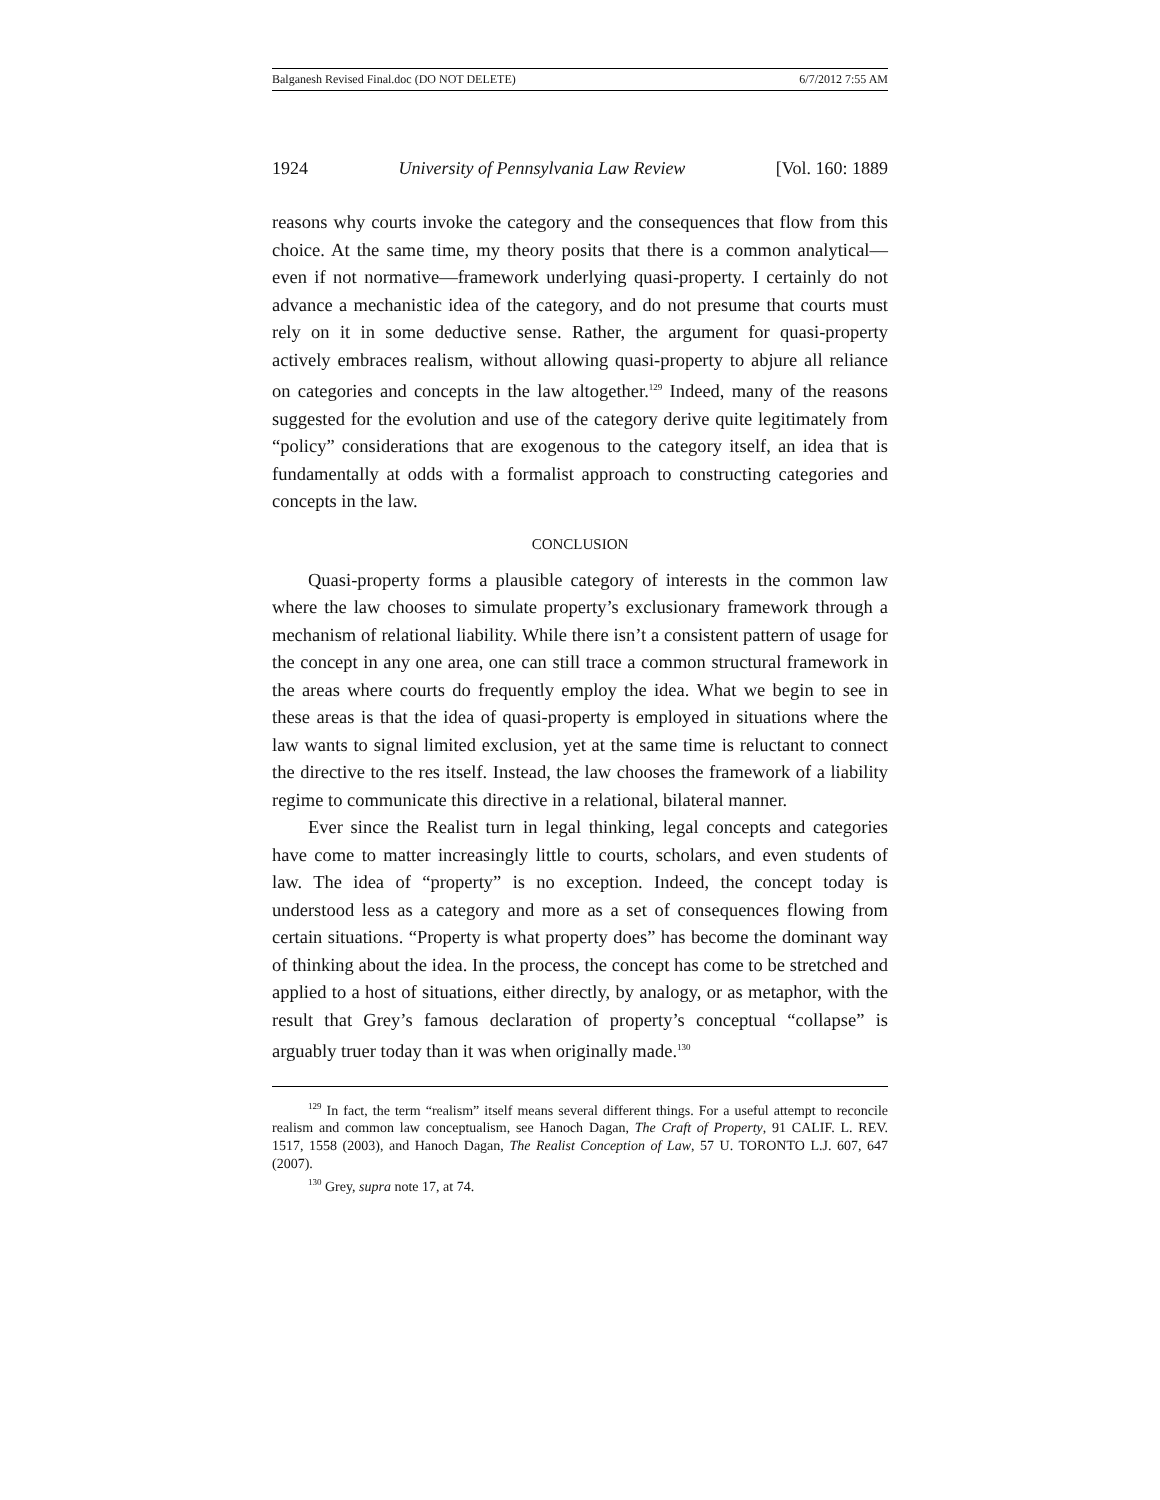Balganesh Revised Final.doc (DO NOT DELETE) 6/7/2012 7:55 AM
1924 University of Pennsylvania Law Review [Vol. 160: 1889
reasons why courts invoke the category and the consequences that flow from this choice. At the same time, my theory posits that there is a common analytical—even if not normative—framework underlying quasi-property. I certainly do not advance a mechanistic idea of the category, and do not presume that courts must rely on it in some deductive sense. Rather, the argument for quasi-property actively embraces realism, without allowing quasi-property to abjure all reliance on categories and concepts in the law altogether.<sup>129</sup> Indeed, many of the reasons suggested for the evolution and use of the category derive quite legitimately from “policy” considerations that are exogenous to the category itself, an idea that is fundamentally at odds with a formalist approach to constructing categories and concepts in the law.
CONCLUSION
Quasi-property forms a plausible category of interests in the common law where the law chooses to simulate property’s exclusionary framework through a mechanism of relational liability. While there isn’t a consistent pattern of usage for the concept in any one area, one can still trace a common structural framework in the areas where courts do frequently employ the idea. What we begin to see in these areas is that the idea of quasi-property is employed in situations where the law wants to signal limited exclusion, yet at the same time is reluctant to connect the directive to the res itself. Instead, the law chooses the framework of a liability regime to communicate this directive in a relational, bilateral manner.
Ever since the Realist turn in legal thinking, legal concepts and categories have come to matter increasingly little to courts, scholars, and even students of law. The idea of “property” is no exception. Indeed, the concept today is understood less as a category and more as a set of consequences flowing from certain situations. “Property is what property does” has become the dominant way of thinking about the idea. In the process, the concept has come to be stretched and applied to a host of situations, either directly, by analogy, or as metaphor, with the result that Grey’s famous declaration of property’s conceptual “collapse” is arguably truer today than it was when originally made.<sup>130</sup>
<sup>129</sup> In fact, the term “realism” itself means several different things. For a useful attempt to reconcile realism and common law conceptualism, see Hanoch Dagan, The Craft of Property, 91 CALIF. L. REV. 1517, 1558 (2003), and Hanoch Dagan, The Realist Conception of Law, 57 U. TORONTO L.J. 607, 647 (2007).
<sup>130</sup> Grey, supra note 17, at 74.